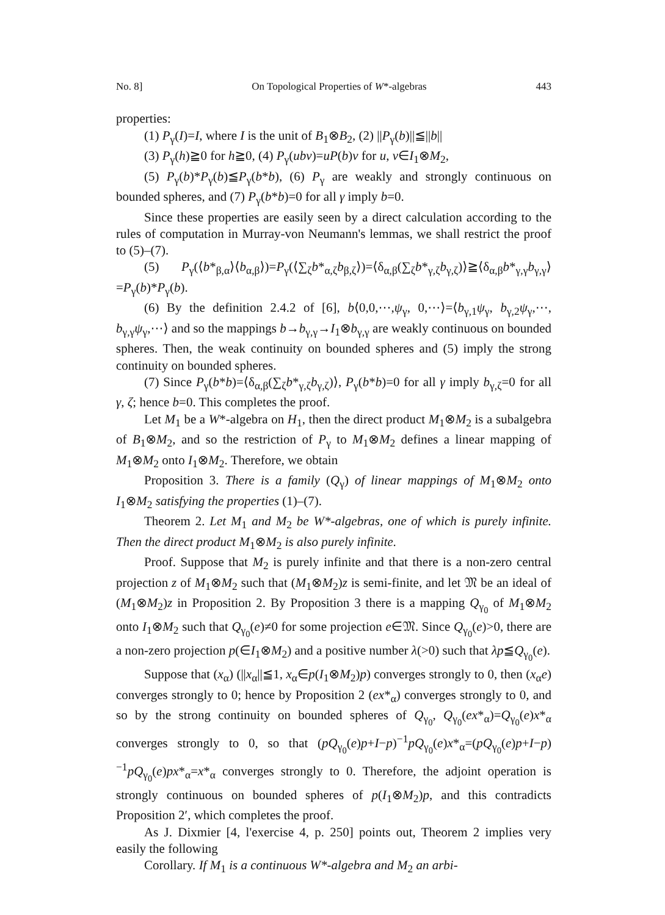No. 8] On Topological Properties of W*-algebras 443
properties:
(1) P<sub>γ</sub>(I)=I, where I is the unit of B<sub>1</sub>⊗B<sub>2</sub>, (2) ||P<sub>γ</sub>(b)||≦||b||
(3) P<sub>γ</sub>(h)≧0 for h≧0, (4) P<sub>γ</sub>(ubv)=uP(b)v for u, v∈I<sub>1</sub>⊗M<sub>2</sub>,
(5) P<sub>γ</sub>(b)*P<sub>γ</sub>(b)≦P<sub>γ</sub>(b*b), (6) P<sub>γ</sub> are weakly and strongly continuous on bounded spheres, and (7) P<sub>γ</sub>(b*b)=0 for all γ imply b=0.
Since these properties are easily seen by a direct calculation according to the rules of computation in Murray-von Neumann's lemmas, we shall restrict the proof to (5)–(7).
(5) P<sub>γ</sub>(⟨b*<sub>β,α</sub>⟩⟨b<sub>α,β</sub>⟩)=P<sub>γ</sub>(⟨∑<sub>ζ</sub>b*<sub>α,ζ</sub>b<sub>β,ζ</sub>⟩)=⟨δ<sub>α,β</sub>(∑<sub>ζ</sub>b*<sub>γ,ζ</sub>b<sub>γ,ζ</sub>)⟩≧⟨δ<sub>α,β</sub>b*<sub>γ,γ</sub>b<sub>γ,γ</sub>⟩ =P<sub>γ</sub>(b)*P<sub>γ</sub>(b).
(6) By the definition 2.4.2 of [6], b⟨0,0,⋯,ψ<sub>γ</sub>, 0,⋯⟩=⟨b<sub>γ,1</sub>ψ<sub>γ</sub>, b<sub>γ,2</sub>ψ<sub>γ</sub>,⋯, b<sub>γ,γ</sub>ψ<sub>γ</sub>,⋯⟩ and so the mappings b→b<sub>γ,γ</sub>→I<sub>1</sub>⊗b<sub>γ,γ</sub> are weakly continuous on bounded spheres. Then, the weak continuity on bounded spheres and (5) imply the strong continuity on bounded spheres.
(7) Since P<sub>γ</sub>(b*b)=⟨δ<sub>α,β</sub>(∑<sub>ζ</sub>b*<sub>γ,ζ</sub>b<sub>γ,ζ</sub>)⟩, P<sub>γ</sub>(b*b)=0 for all γ imply b<sub>γ,ζ</sub>=0 for all γ, ζ; hence b=0. This completes the proof.
Let M<sub>1</sub> be a W*-algebra on H<sub>1</sub>, then the direct product M<sub>1</sub>⊗M<sub>2</sub> is a subalgebra of B<sub>1</sub>⊗M<sub>2</sub>, and so the restriction of P<sub>γ</sub> to M<sub>1</sub>⊗M<sub>2</sub> defines a linear mapping of M<sub>1</sub>⊗M<sub>2</sub> onto I<sub>1</sub>⊗M<sub>2</sub>. Therefore, we obtain
Proposition 3. There is a family (Q<sub>γ</sub>) of linear mappings of M<sub>1</sub>⊗M<sub>2</sub> onto I<sub>1</sub>⊗M<sub>2</sub> satisfying the properties (1)–(7).
Theorem 2. Let M<sub>1</sub> and M<sub>2</sub> be W*-algebras, one of which is purely infinite. Then the direct product M<sub>1</sub>⊗M<sub>2</sub> is also purely infinite.
Proof. Suppose that M<sub>2</sub> is purely infinite and that there is a non-zero central projection z of M<sub>1</sub>⊗M<sub>2</sub> such that (M<sub>1</sub>⊗M<sub>2</sub>)z is semi-finite, and let 𝔐 be an ideal of (M<sub>1</sub>⊗M<sub>2</sub>)z in Proposition 2. By Proposition 3 there is a mapping Q<sub>γ<sub>0</sub></sub> of M<sub>1</sub>⊗M<sub>2</sub> onto I<sub>1</sub>⊗M<sub>2</sub> such that Q<sub>γ<sub>0</sub></sub>(e)≠0 for some projection e∈𝔐. Since Q<sub>γ<sub>0</sub></sub>(e)>0, there are a non-zero projection p(∈I<sub>1</sub>⊗M<sub>2</sub>) and a positive number λ(>0) such that λp≦Q<sub>γ<sub>0</sub></sub>(e).
Suppose that (x<sub>α</sub>) (||x<sub>α</sub>||≦1, x<sub>α</sub>∈p(I<sub>1</sub>⊗M<sub>2</sub>)p) converges strongly to 0, then (x<sub>α</sub>e) converges strongly to 0; hence by Proposition 2 (ex*<sub>α</sub>) converges strongly to 0, and so by the strong continuity on bounded spheres of Q<sub>γ<sub>0</sub></sub>, Q<sub>γ<sub>0</sub></sub>(ex*<sub>α</sub>)=Q<sub>γ<sub>0</sub></sub>(e)x*<sub>α</sub> converges strongly to 0, so that (pQ<sub>γ<sub>0</sub></sub>(e)p+I−p)<sup>−1</sup>pQ<sub>γ<sub>0</sub></sub>(e)x*<sub>α</sub>=(pQ<sub>γ<sub>0</sub></sub>(e)p+I−p)<sup>−1</sup>pQ<sub>γ<sub>0</sub></sub>(e)px*<sub>α</sub>=x*<sub>α</sub> converges strongly to 0. Therefore, the adjoint operation is strongly continuous on bounded spheres of p(I<sub>1</sub>⊗M<sub>2</sub>)p, and this contradicts Proposition 2′, which completes the proof.
As J. Dixmier [4, l'exercise 4, p. 250] points out, Theorem 2 implies very easily the following
Corollary. If M<sub>1</sub> is a continuous W*-algebra and M<sub>2</sub> an arbi-